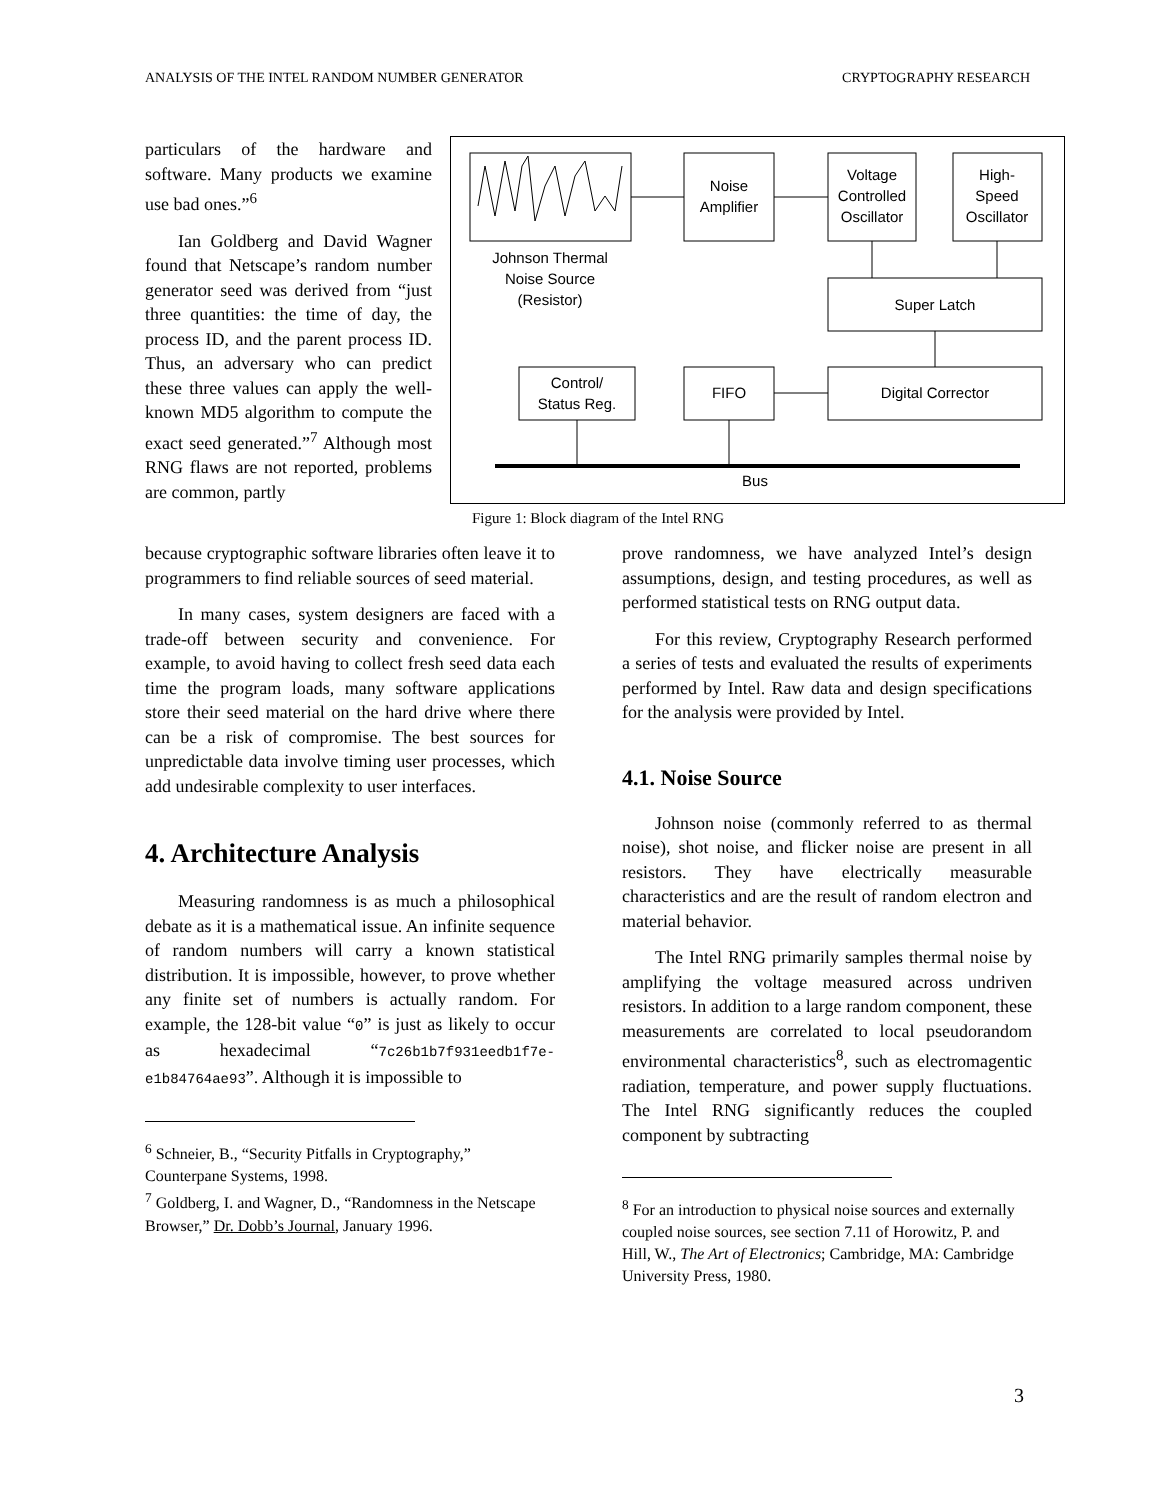ANALYSIS OF THE INTEL RANDOM NUMBER GENERATOR CRYPTOGRAPHY RESEARCH
particulars of the hardware and software. Many products we examine use bad ones.”<sup>6</sup>
Ian Goldberg and David Wagner found that Netscape’s random number generator seed was derived from “just three quantities: the time of day, the process ID, and the parent process ID. Thus, an adversary who can predict these three values can apply the well-known MD5 algorithm to compute the exact seed generated.”<sup>7</sup> Although most RNG flaws are not reported, problems are common, partly
Johnson Thermal
Noise Source
(Resistor)
Noise
Amplifier
Voltage
Controlled
Oscillator
High-
Speed
Oscillator
Super Latch
Digital Corrector
FIFO
Control/
Status Reg.
Bus
Figure 1: Block diagram of the Intel RNG
because cryptographic software libraries often leave it to programmers to find reliable sources of seed material.
In many cases, system designers are faced with a trade-off between security and convenience. For example, to avoid having to collect fresh seed data each time the program loads, many software applications store their seed material on the hard drive where there can be a risk of compromise. The best sources for unpredictable data involve timing user processes, which add undesirable complexity to user interfaces.
4. Architecture Analysis
Measuring randomness is as much a philosophical debate as it is a mathematical issue. An infinite sequence of random numbers will carry a known statistical distribution. It is impossible, however, to prove whether any finite set of numbers is actually random. For example, the 128-bit value “0” is just as likely to occur as hexadecimal “7c26b1b7f931eedb1f7e-e1b84764ae93”. Although it is impossible to
<sup>6</sup> Schneier, B., “Security Pitfalls in Cryptography,” Counterpane Systems, 1998.
<sup>7</sup> Goldberg, I. and Wagner, D., “Randomness in the Netscape Browser,” Dr. Dobb’s Journal, January 1996.
prove randomness, we have analyzed Intel’s design assumptions, design, and testing procedures, as well as performed statistical tests on RNG output data.
For this review, Cryptography Research performed a series of tests and evaluated the results of experiments performed by Intel. Raw data and design specifications for the analysis were provided by Intel.
4.1. Noise Source
Johnson noise (commonly referred to as thermal noise), shot noise, and flicker noise are present in all resistors. They have electrically measurable characteristics and are the result of random electron and material behavior.
The Intel RNG primarily samples thermal noise by amplifying the voltage measured across undriven resistors. In addition to a large random component, these measurements are correlated to local pseudorandom environmental characteristics<sup>8</sup>, such as electromagentic radiation, temperature, and power supply fluctuations. The Intel RNG significantly reduces the coupled component by subtracting
<sup>8</sup> For an introduction to physical noise sources and externally coupled noise sources, see section 7.11 of Horowitz, P. and Hill, W., The Art of Electronics; Cambridge, MA: Cambridge University Press, 1980.
3